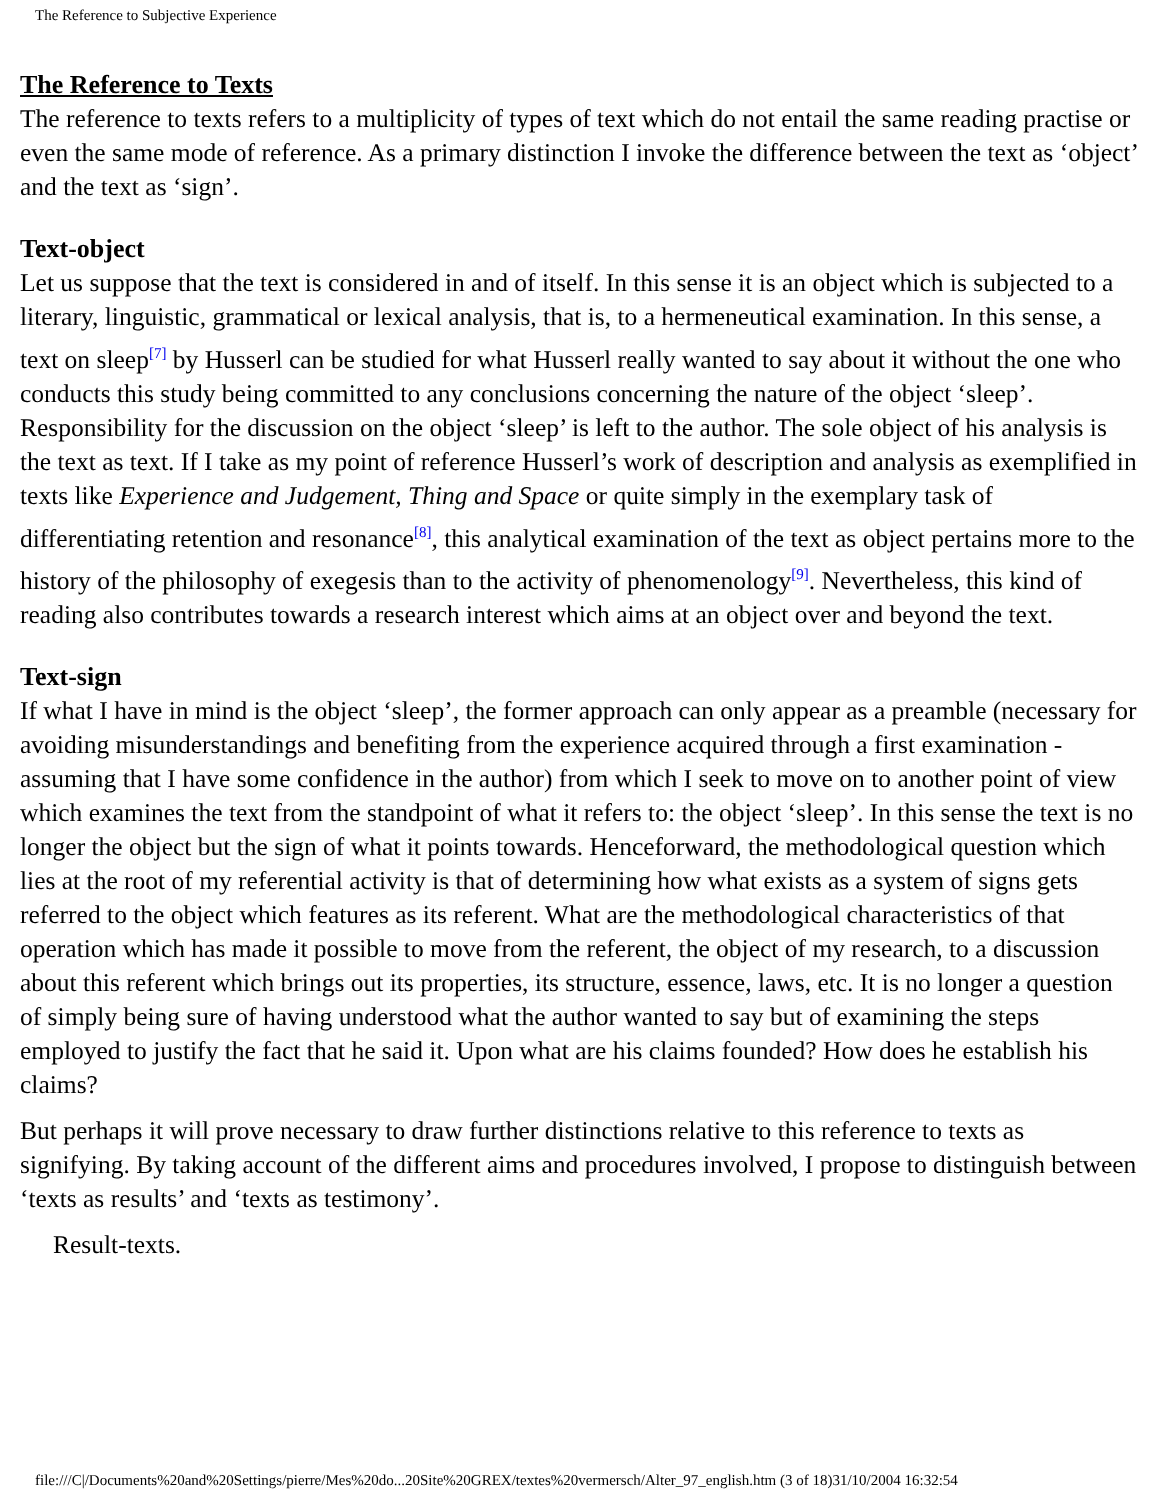The Reference to Subjective Experience
The Reference to Texts
The reference to texts refers to a multiplicity of types of text which do not entail the same reading practise or even the same mode of reference. As a primary distinction I invoke the difference between the text as ‘object’ and the text as ‘sign’.
Text-object
Let us suppose that the text is considered in and of itself. In this sense it is an object which is subjected to a literary, linguistic, grammatical or lexical analysis, that is, to a hermeneutical examination. In this sense, a text on sleep<sup>[7]</sup> by Husserl can be studied for what Husserl really wanted to say about it without the one who conducts this study being committed to any conclusions concerning the nature of the object ‘sleep’. Responsibility for the discussion on the object ‘sleep’ is left to the author. The sole object of his analysis is the text as text. If I take as my point of reference Husserl’s work of description and analysis as exemplified in texts like Experience and Judgement, Thing and Space or quite simply in the exemplary task of differentiating retention and resonance<sup>[8]</sup>, this analytical examination of the text as object pertains more to the history of the philosophy of exegesis than to the activity of phenomenology<sup>[9]</sup>. Nevertheless, this kind of reading also contributes towards a research interest which aims at an object over and beyond the text.
Text-sign
If what I have in mind is the object ‘sleep’, the former approach can only appear as a preamble (necessary for avoiding misunderstandings and benefiting from the experience acquired through a first examination - assuming that I have some confidence in the author) from which I seek to move on to another point of view which examines the text from the standpoint of what it refers to: the object ‘sleep’. In this sense the text is no longer the object but the sign of what it points towards. Henceforward, the methodological question which lies at the root of my referential activity is that of determining how what exists as a system of signs gets referred to the object which features as its referent. What are the methodological characteristics of that operation which has made it possible to move from the referent, the object of my research, to a discussion about this referent which brings out its properties, its structure, essence, laws, etc. It is no longer a question of simply being sure of having understood what the author wanted to say but of examining the steps employed to justify the fact that he said it. Upon what are his claims founded? How does he establish his claims?
But perhaps it will prove necessary to draw further distinctions relative to this reference to texts as signifying. By taking account of the different aims and procedures involved, I propose to distinguish between ‘texts as results’ and ‘texts as testimony’.
Result-texts.
file:///C|/Documents%20and%20Settings/pierre/Mes%20do...20Site%20GREX/textes%20vermersch/Alter_97_english.htm (3 of 18)31/10/2004 16:32:54